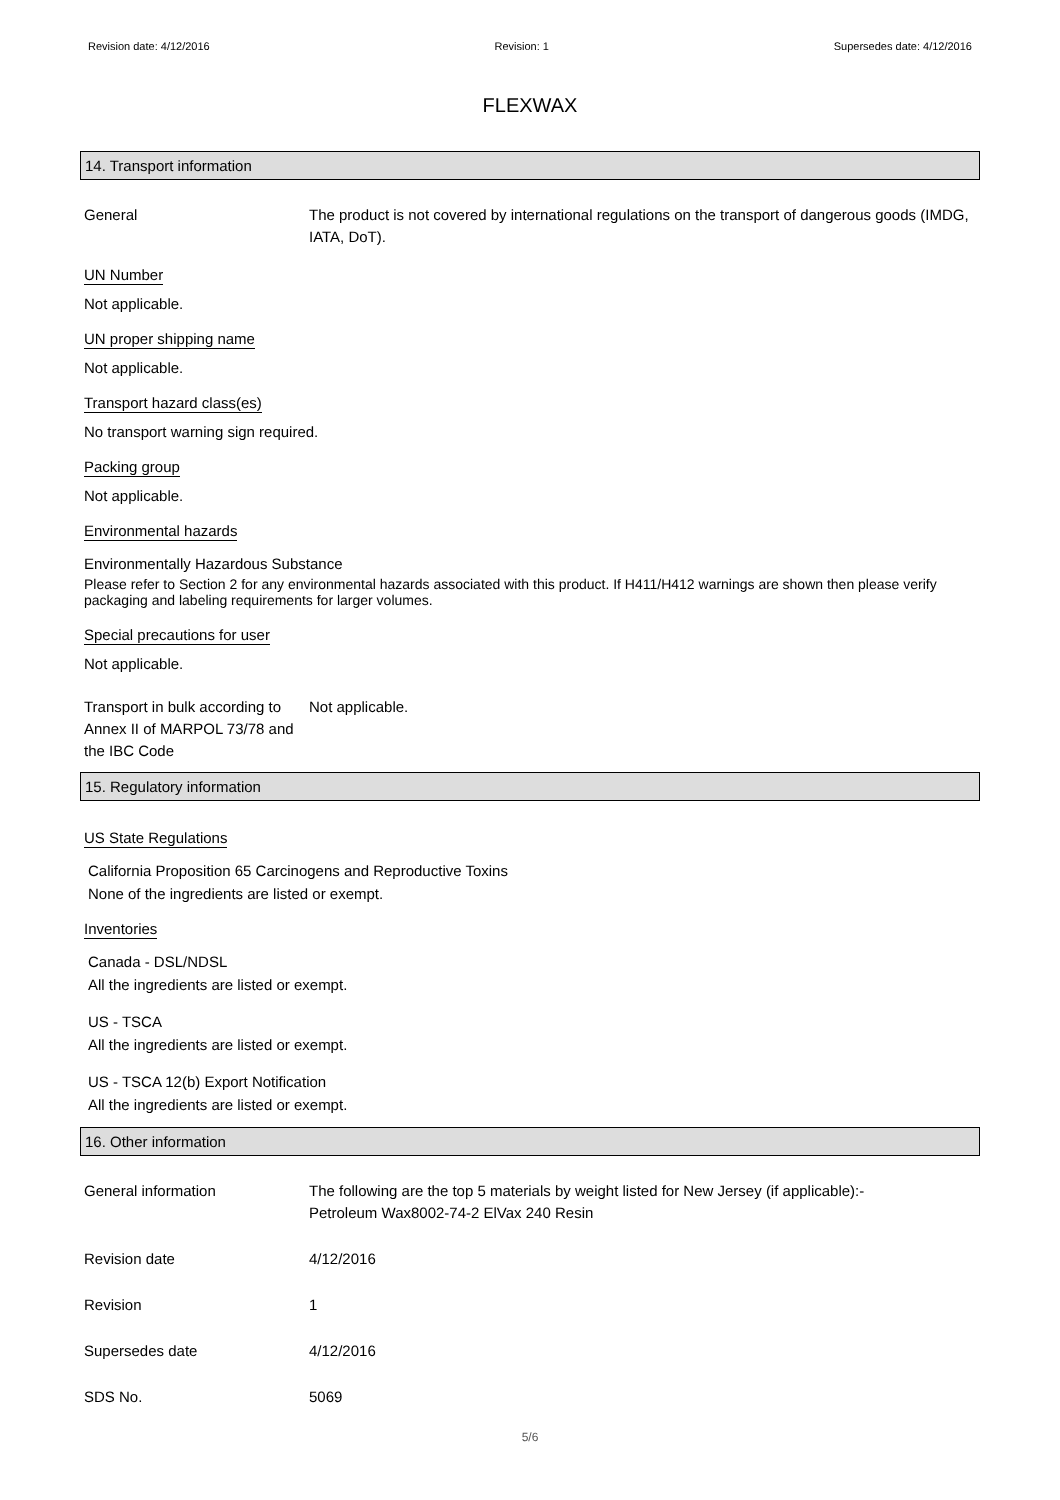Revision date: 4/12/2016 Revision: 1 Supersedes date: 4/12/2016
FLEXWAX
14. Transport information
General The product is not covered by international regulations on the transport of dangerous goods (IMDG, IATA, DoT).
UN Number
Not applicable.
UN proper shipping name
Not applicable.
Transport hazard class(es)
No transport warning sign required.
Packing group
Not applicable.
Environmental hazards
Environmentally Hazardous Substance
Please refer to Section 2 for any environmental hazards associated with this product. If H411/H412 warnings are shown then please verify packaging and labeling requirements for larger volumes.
Special precautions for user
Not applicable.
Transport in bulk according to Annex II of MARPOL 73/78 and the IBC Code
Not applicable.
15. Regulatory information
US State Regulations
California Proposition 65 Carcinogens and Reproductive Toxins
None of the ingredients are listed or exempt.
Inventories
Canada - DSL/NDSL
All the ingredients are listed or exempt.
US - TSCA
All the ingredients are listed or exempt.
US - TSCA 12(b) Export Notification
All the ingredients are listed or exempt.
16. Other information
General information The following are the top 5 materials by weight listed for New Jersey (if applicable):-
Petroleum Wax8002-74-2 ElVax 240 Resin
Revision date 4/12/2016
Revision 1
Supersedes date 4/12/2016
SDS No. 5069
5/6